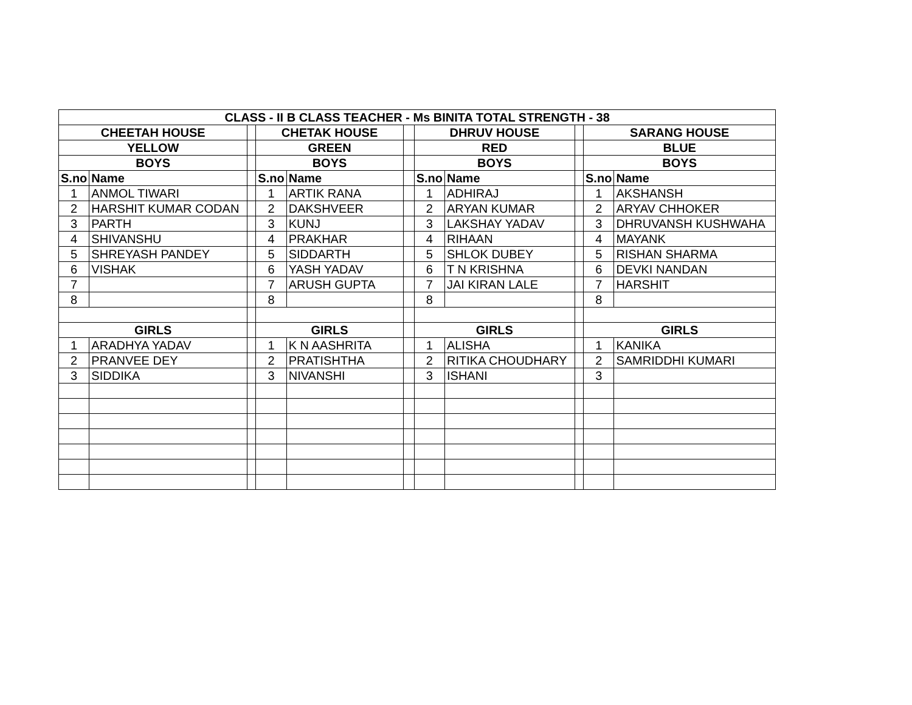| CLASS - II B CLASS TEACHER - Ms BINITA TOTAL STRENGTH - 38 | | | | | | | | | | |
| --- | --- | --- | --- | --- | --- | --- | --- | --- | --- | --- |
| CHEETAH HOUSE | | | CHETAK HOUSE | | | DHRUV HOUSE | | | SARANG HOUSE | |
| YELLOW | | | GREEN | | | RED | | | BLUE | |
| BOYS | | | BOYS | | | BOYS | | | BOYS | |
| S.no | Name | | S.no | Name | | S.no | Name | | S.no | Name |
| 1 | ANMOL TIWARI | | 1 | ARTIK RANA | | 1 | ADHIRAJ | | 1 | AKSHANSH |
| 2 | HARSHIT KUMAR CODAN | | 2 | DAKSHVEER | | 2 | ARYAN KUMAR | | 2 | ARYAV CHHOKER |
| 3 | PARTH | | 3 | KUNJ | | 3 | LAKSHAY YADAV | | 3 | DHRUVANSH KUSHWAHA |
| 4 | SHIVANSHU | | 4 | PRAKHAR | | 4 | RIHAAN | | 4 | MAYANK |
| 5 | SHREYASH PANDEY | | 5 | SIDDARTH | | 5 | SHLOK DUBEY | | 5 | RISHAN SHARMA |
| 6 | VISHAK | | 6 | YASH YADAV | | 6 | T N KRISHNA | | 6 | DEVKI NANDAN |
| 7 | | | 7 | ARUSH GUPTA | | 7 | JAI KIRAN LALE | | 7 | HARSHIT |
| 8 | | | 8 | | | 8 | | | 8 | |
| GIRLS | | | GIRLS | | | GIRLS | | | GIRLS | |
| 1 | ARADHYA YADAV | | 1 | K N AASHRITA | | 1 | ALISHA | | 1 | KANIKA |
| 2 | PRANVEE DEY | | 2 | PRATISHTHA | | 2 | RITIKA CHOUDHARY | | 2 | SAMRIDDHI KUMARI |
| 3 | SIDDIKA | | 3 | NIVANSHI | | 3 | ISHANI | | 3 | |